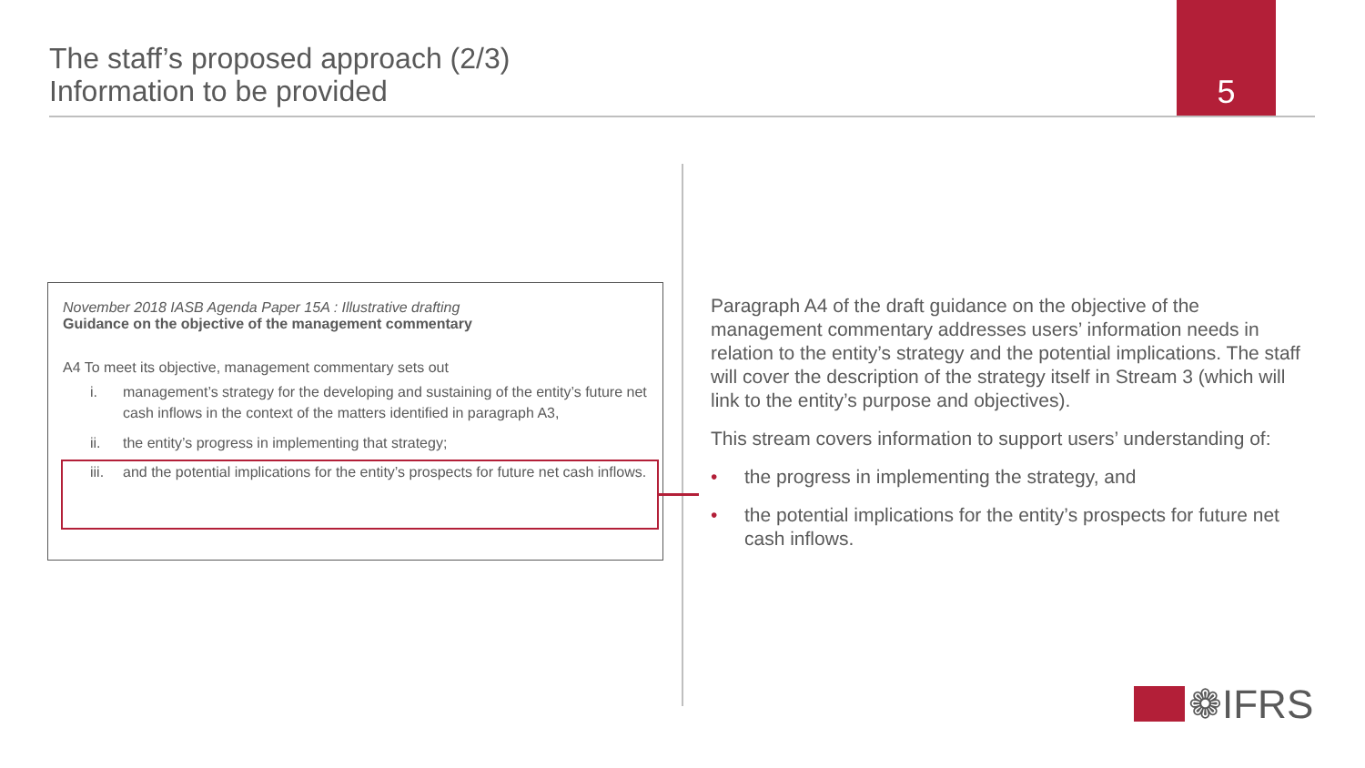The staff’s proposed approach (2/3)
Information to be provided
5
November 2018 IASB Agenda Paper 15A : Illustrative drafting
Guidance on the objective of the management commentary
A4 To meet its objective, management commentary sets out
i. management’s strategy for the developing and sustaining of the entity’s future net cash inflows in the context of the matters identified in paragraph A3,
ii. the entity’s progress in implementing that strategy;
iii. and the potential implications for the entity’s prospects for future net cash inflows.
Paragraph A4 of the draft guidance on the objective of the management commentary addresses users’ information needs in relation to the entity’s strategy and the potential implications. The staff will cover the description of the strategy itself in Stream 3 (which will link to the entity’s purpose and objectives).
This stream covers information to support users’ understanding of:
• the progress in implementing the strategy, and
• the potential implications for the entity’s prospects for future net cash inflows.
❁IFRS